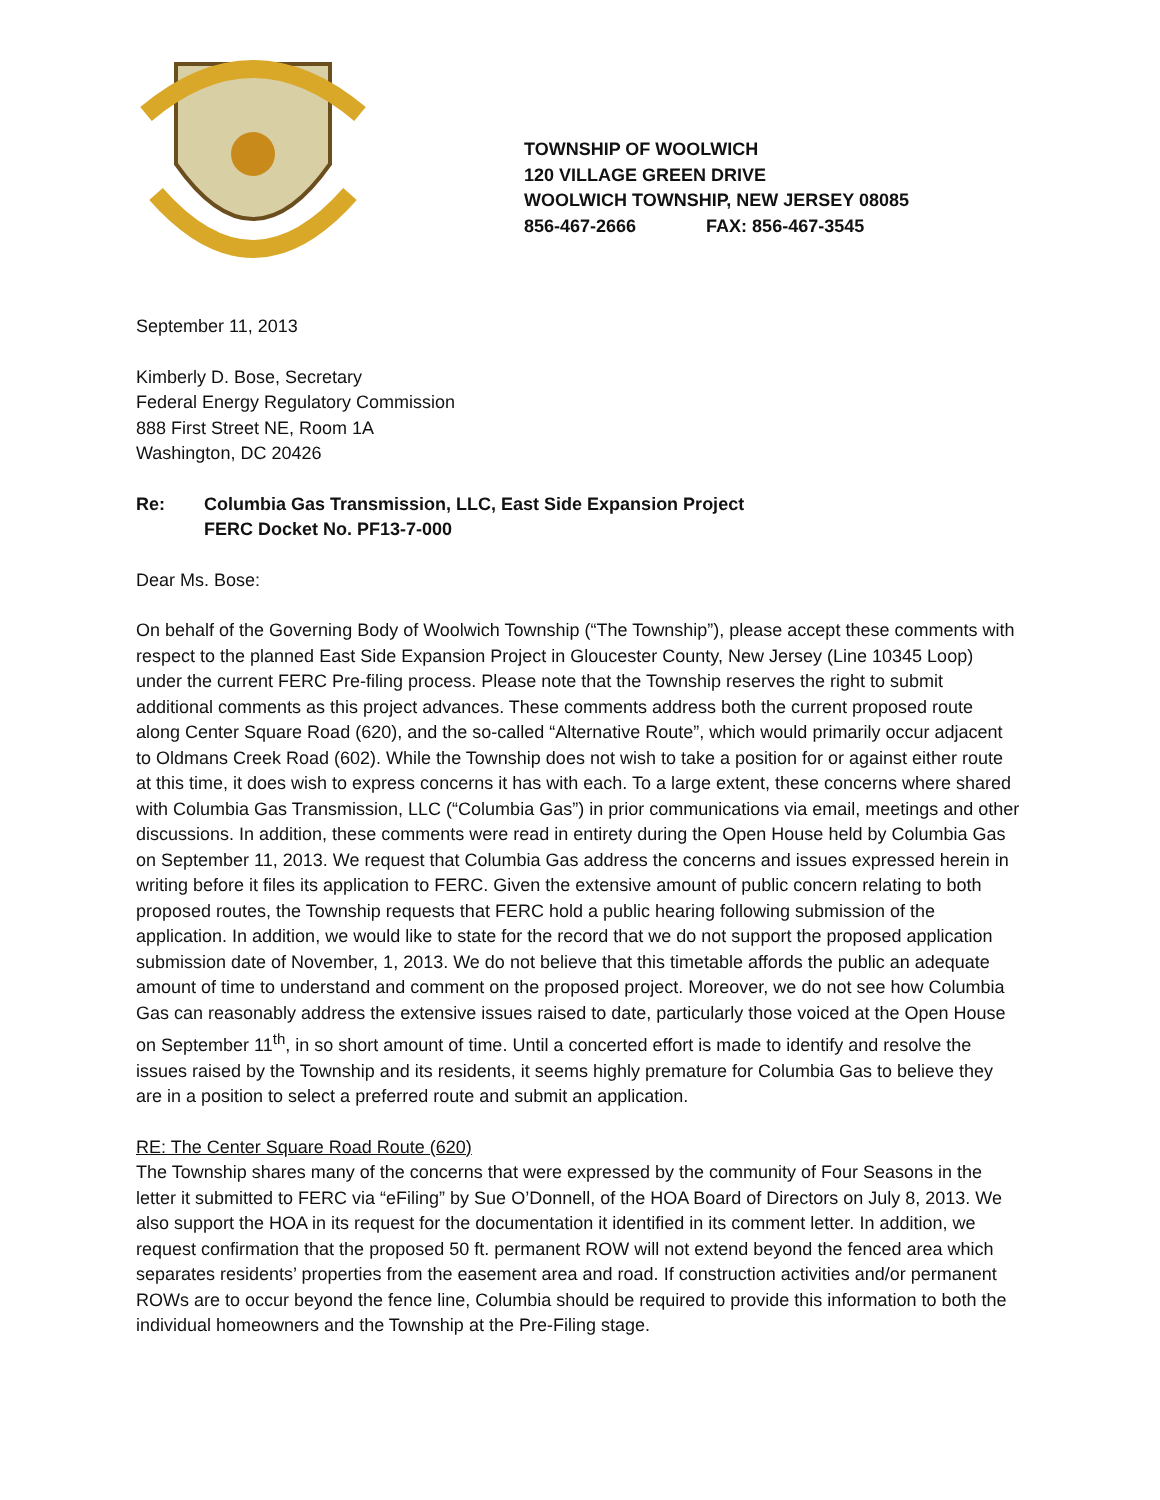TOWNSHIP OF WOOLWICH
120 VILLAGE GREEN DRIVE
WOOLWICH TOWNSHIP, NEW JERSEY 08085
856-467-2666 FAX: 856-467-3545
September 11, 2013
Kimberly D. Bose, Secretary
Federal Energy Regulatory Commission
888 First Street NE, Room 1A
Washington, DC 20426
Re: Columbia Gas Transmission, LLC, East Side Expansion Project
FERC Docket No. PF13-7-000
Dear Ms. Bose:
On behalf of the Governing Body of Woolwich Township (“The Township”), please accept these comments with respect to the planned East Side Expansion Project in Gloucester County, New Jersey (Line 10345 Loop) under the current FERC Pre-filing process. Please note that the Township reserves the right to submit additional comments as this project advances. These comments address both the current proposed route along Center Square Road (620), and the so-called “Alternative Route”, which would primarily occur adjacent to Oldmans Creek Road (602). While the Township does not wish to take a position for or against either route at this time, it does wish to express concerns it has with each. To a large extent, these concerns where shared with Columbia Gas Transmission, LLC (“Columbia Gas”) in prior communications via email, meetings and other discussions. In addition, these comments were read in entirety during the Open House held by Columbia Gas on September 11, 2013. We request that Columbia Gas address the concerns and issues expressed herein in writing before it files its application to FERC. Given the extensive amount of public concern relating to both proposed routes, the Township requests that FERC hold a public hearing following submission of the application. In addition, we would like to state for the record that we do not support the proposed application submission date of November, 1, 2013. We do not believe that this timetable affords the public an adequate amount of time to understand and comment on the proposed project. Moreover, we do not see how Columbia Gas can reasonably address the extensive issues raised to date, particularly those voiced at the Open House on September 11<sup>th</sup>, in so short amount of time. Until a concerted effort is made to identify and resolve the issues raised by the Township and its residents, it seems highly premature for Columbia Gas to believe they are in a position to select a preferred route and submit an application.
RE: The Center Square Road Route (620)
The Township shares many of the concerns that were expressed by the community of Four Seasons in the letter it submitted to FERC via “eFiling” by Sue O’Donnell, of the HOA Board of Directors on July 8, 2013. We also support the HOA in its request for the documentation it identified in its comment letter. In addition, we request confirmation that the proposed 50 ft. permanent ROW will not extend beyond the fenced area which separates residents’ properties from the easement area and road. If construction activities and/or permanent ROWs are to occur beyond the fence line, Columbia should be required to provide this information to both the individual homeowners and the Township at the Pre-Filing stage.